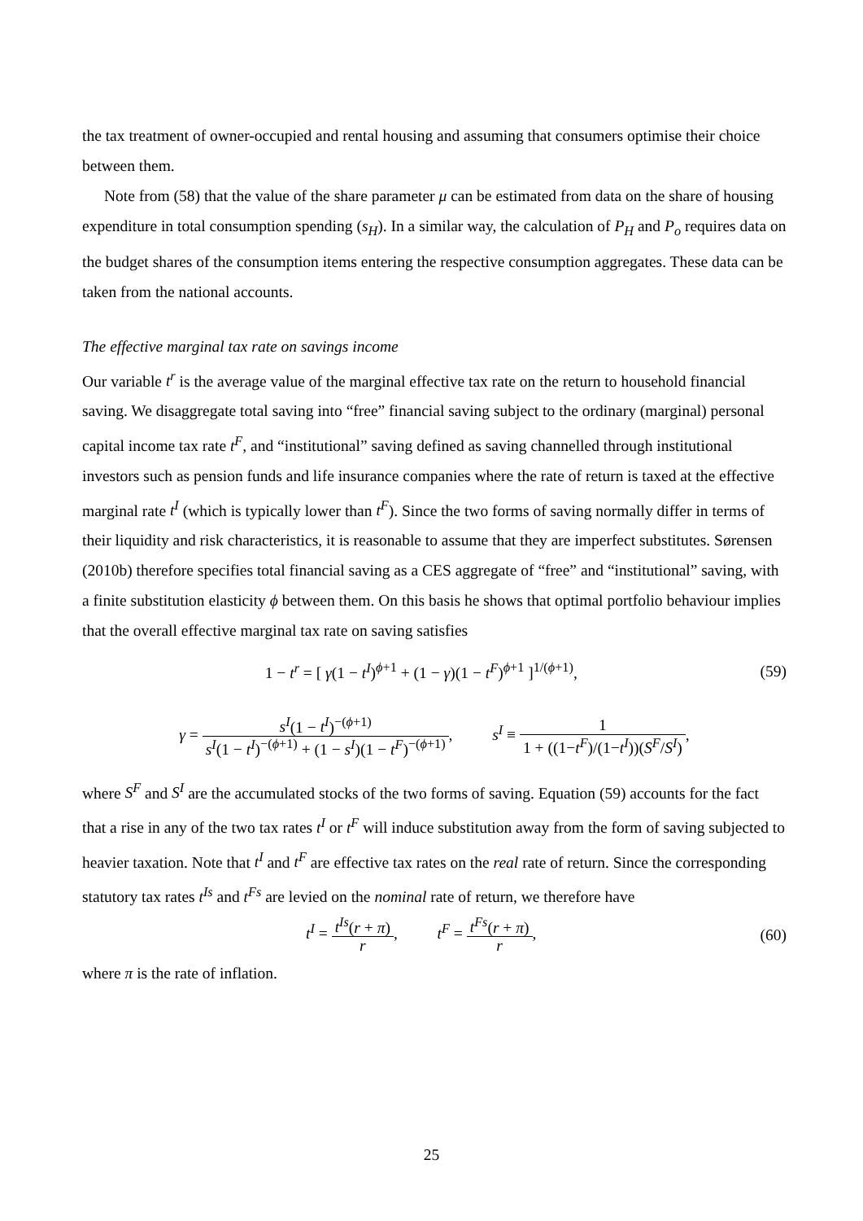the tax treatment of owner-occupied and rental housing and assuming that consumers optimise their choice between them.
Note from (58) that the value of the share parameter μ can be estimated from data on the share of housing expenditure in total consumption spending (s<sub>H</sub>). In a similar way, the calculation of P<sub>H</sub> and P<sub>o</sub> requires data on the budget shares of the consumption items entering the respective consumption aggregates. These data can be taken from the national accounts.
The effective marginal tax rate on savings income
Our variable t<sup>r</sup> is the average value of the marginal effective tax rate on the return to household financial saving. We disaggregate total saving into “free” financial saving subject to the ordinary (marginal) personal capital income tax rate t<sup>F</sup>, and “institutional” saving defined as saving channelled through institutional investors such as pension funds and life insurance companies where the rate of return is taxed at the effective marginal rate t<sup>I</sup> (which is typically lower than t<sup>F</sup>). Since the two forms of saving normally differ in terms of their liquidity and risk characteristics, it is reasonable to assume that they are imperfect substitutes. Sørensen (2010b) therefore specifies total financial saving as a CES aggregate of “free” and “institutional” saving, with a finite substitution elasticity ϕ between them. On this basis he shows that optimal portfolio behaviour implies that the overall effective marginal tax rate on saving satisfies
1 − t<sup>r</sup> = [ γ(1 − t<sup>I</sup>)<sup>ϕ+1</sup> + (1 − γ)(1 − t<sup>F</sup>)<sup>ϕ+1</sup> ]<sup>1/(ϕ+1)</sup>,
(59)
γ = s<sup>I</sup>(1 − t<sup>I</sup>)<sup>−(ϕ+1)</sup> s<sup>I</sup>(1 − t<sup>I</sup>)<sup>−(ϕ+1)</sup> + (1 − s<sup>I</sup>)(1 − t<sup>F</sup>)<sup>−(ϕ+1)</sup>, s<sup>I</sup> ≡ 1 1 + ((1−t<sup>F</sup>)/(1−t<sup>I</sup>))(S<sup>F</sup>/S<sup>I</sup>),
where S<sup>F</sup> and S<sup>I</sup> are the accumulated stocks of the two forms of saving. Equation (59) accounts for the fact that a rise in any of the two tax rates t<sup>I</sup> or t<sup>F</sup> will induce substitution away from the form of saving subjected to heavier taxation. Note that t<sup>I</sup> and t<sup>F</sup> are effective tax rates on the real rate of return. Since the corresponding statutory tax rates t<sup>Is</sup> and t<sup>Fs</sup> are levied on the nominal rate of return, we therefore have
t<sup>I</sup> = t<sup>Is</sup>(r + π) r, t<sup>F</sup> = t<sup>Fs</sup>(r + π) r,
(60)
where π is the rate of inflation.
25